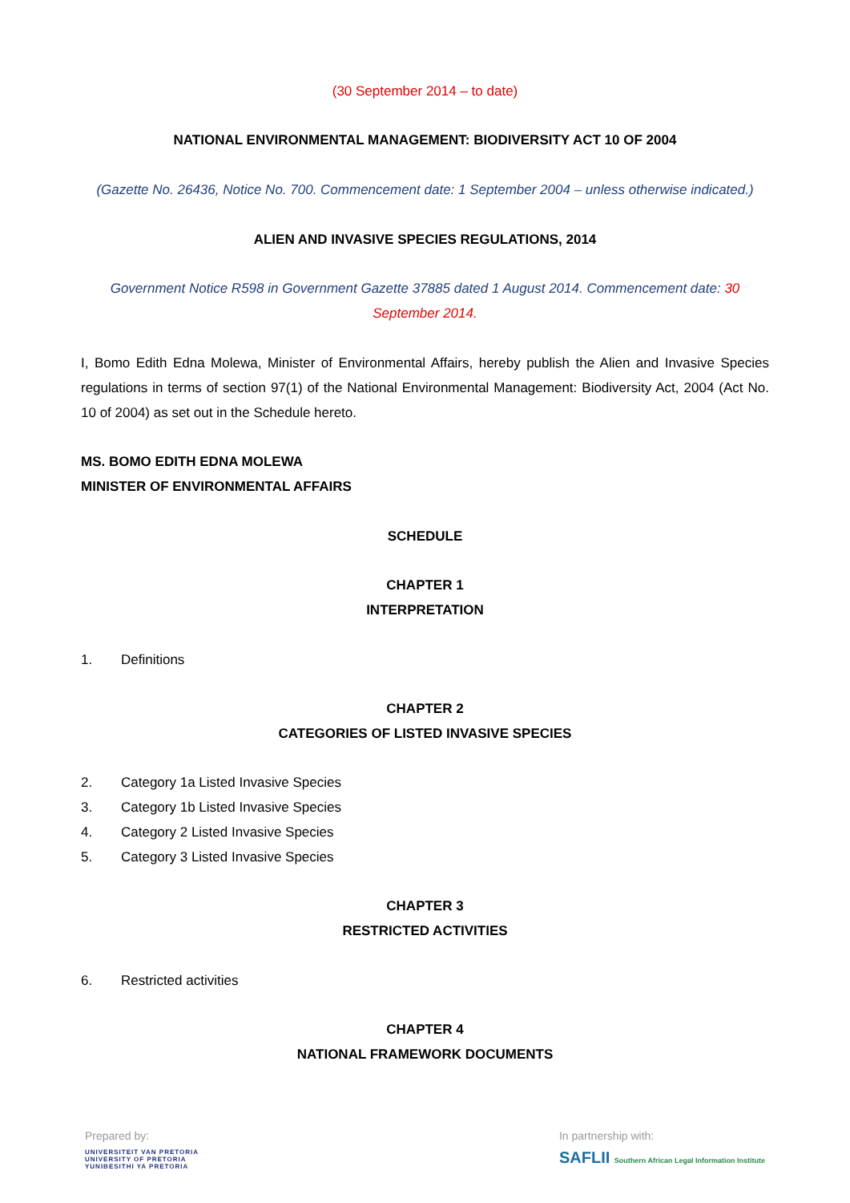(30 September 2014 – to date)
NATIONAL ENVIRONMENTAL MANAGEMENT: BIODIVERSITY ACT 10 OF 2004
(Gazette No. 26436, Notice No. 700. Commencement date: 1 September 2004 – unless otherwise indicated.)
ALIEN AND INVASIVE SPECIES REGULATIONS, 2014
Government Notice R598 in Government Gazette 37885 dated 1 August 2014. Commencement date: 30 September 2014.
I, Bomo Edith Edna Molewa, Minister of Environmental Affairs, hereby publish the Alien and Invasive Species regulations in terms of section 97(1) of the National Environmental Management: Biodiversity Act, 2004 (Act No. 10 of 2004) as set out in the Schedule hereto.
MS. BOMO EDITH EDNA MOLEWA
MINISTER OF ENVIRONMENTAL AFFAIRS
SCHEDULE
CHAPTER 1
INTERPRETATION
1. Definitions
CHAPTER 2
CATEGORIES OF LISTED INVASIVE SPECIES
2. Category 1a Listed Invasive Species
3. Category 1b Listed Invasive Species
4. Category 2 Listed Invasive Species
5. Category 3 Listed Invasive Species
CHAPTER 3
RESTRICTED ACTIVITIES
6. Restricted activities
CHAPTER 4
NATIONAL FRAMEWORK DOCUMENTS
Prepared by:
UNIVERSITEIT VAN PRETORIA
UNIVERSITY OF PRETORIA
YUNIBESITHI YA PRETORIA
In partnership with:
SAFLII Southern African Legal Information Institute